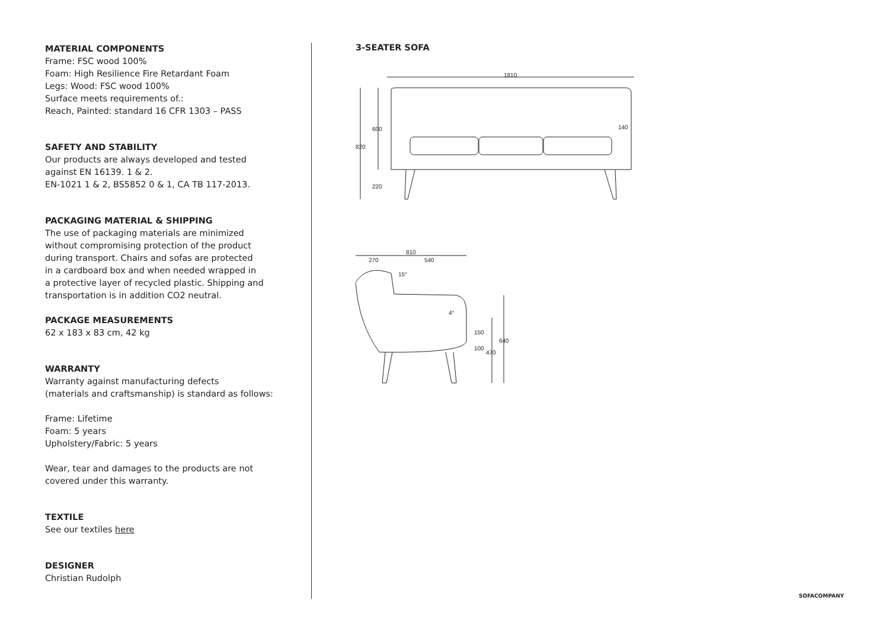MATERIAL COMPONENTS
Frame: FSC wood 100%
Foam: High Resilience Fire Retardant Foam
Legs: Wood: FSC wood 100%
Surface meets requirements of.:
Reach, Painted: standard 16 CFR 1303 – PASS
SAFETY AND STABILITY
Our products are always developed and tested
against EN 16139. 1 & 2.
EN-1021 1 & 2, BS5852 0 & 1, CA TB 117-2013.
PACKAGING MATERIAL & SHIPPING
The use of packaging materials are minimized
without compromising protection of the product
during transport. Chairs and sofas are protected
in a cardboard box and when needed wrapped in
a protective layer of recycled plastic. Shipping and
transportation is in addition CO2 neutral.
PACKAGE MEASUREMENTS
62 x 183 x 83 cm, 42 kg
WARRANTY
Warranty against manufacturing defects
(materials and craftsmanship) is standard as follows:
Frame: Lifetime
Foam: 5 years
Upholstery/Fabric: 5 years
Wear, tear and damages to the products are not
covered under this warranty.
TEXTILE
See our textiles here
DESIGNER
Christian Rudolph
3-SEATER SOFA
1810
820
600
220
140
810
270
540
640
470
150
100
15°
4°
SOFACOMPANY